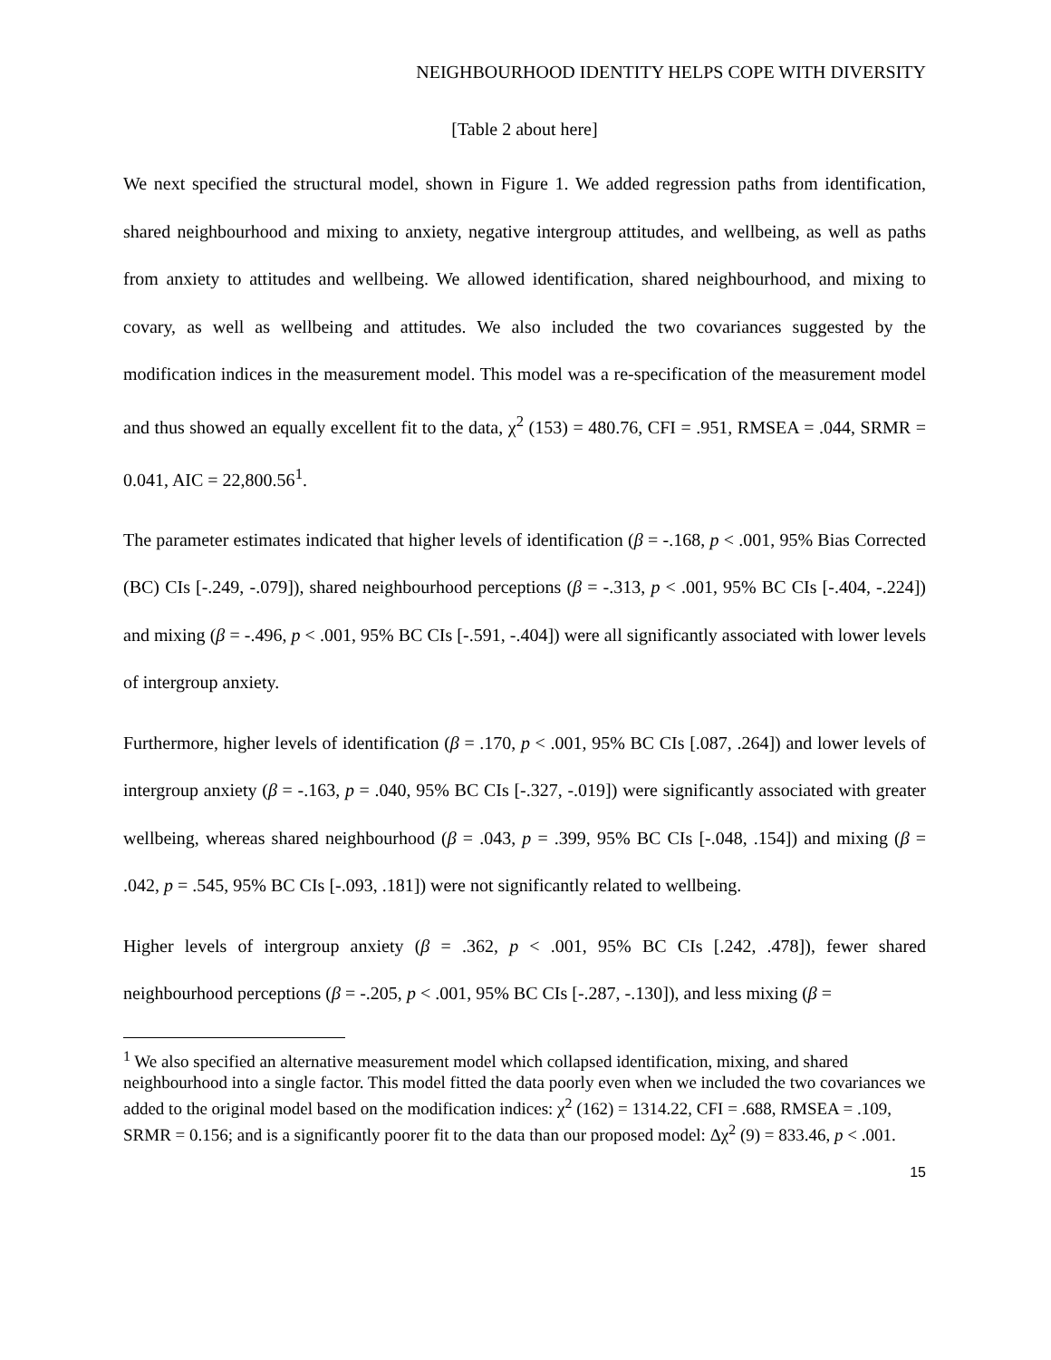NEIGHBOURHOOD IDENTITY HELPS COPE WITH DIVERSITY
[Table 2 about here]
We next specified the structural model, shown in Figure 1. We added regression paths from identification, shared neighbourhood and mixing to anxiety, negative intergroup attitudes, and wellbeing, as well as paths from anxiety to attitudes and wellbeing. We allowed identification, shared neighbourhood, and mixing to covary, as well as wellbeing and attitudes. We also included the two covariances suggested by the modification indices in the measurement model. This model was a re-specification of the measurement model and thus showed an equally excellent fit to the data, χ<sup>2</sup> (153) = 480.76, CFI = .951, RMSEA = .044, SRMR = 0.041, AIC = 22,800.56<sup>1</sup>.
The parameter estimates indicated that higher levels of identification (β = -.168, p < .001, 95% Bias Corrected (BC) CIs [-.249, -.079]), shared neighbourhood perceptions (β = -.313, p < .001, 95% BC CIs [-.404, -.224]) and mixing (β = -.496, p < .001, 95% BC CIs [-.591, -.404]) were all significantly associated with lower levels of intergroup anxiety.
Furthermore, higher levels of identification (β = .170, p < .001, 95% BC CIs [.087, .264]) and lower levels of intergroup anxiety (β = -.163, p = .040, 95% BC CIs [-.327, -.019]) were significantly associated with greater wellbeing, whereas shared neighbourhood (β = .043, p = .399, 95% BC CIs [-.048, .154]) and mixing (β = .042, p = .545, 95% BC CIs [-.093, .181]) were not significantly related to wellbeing.
Higher levels of intergroup anxiety (β = .362, p < .001, 95% BC CIs [.242, .478]), fewer shared neighbourhood perceptions (β = -.205, p < .001, 95% BC CIs [-.287, -.130]), and less mixing (β =
<sup>1</sup> We also specified an alternative measurement model which collapsed identification, mixing, and shared neighbourhood into a single factor. This model fitted the data poorly even when we included the two covariances we added to the original model based on the modification indices: χ<sup>2</sup> (162) = 1314.22, CFI = .688, RMSEA = .109, SRMR = 0.156; and is a significantly poorer fit to the data than our proposed model: Δχ<sup>2</sup> (9) = 833.46, p < .001.
15